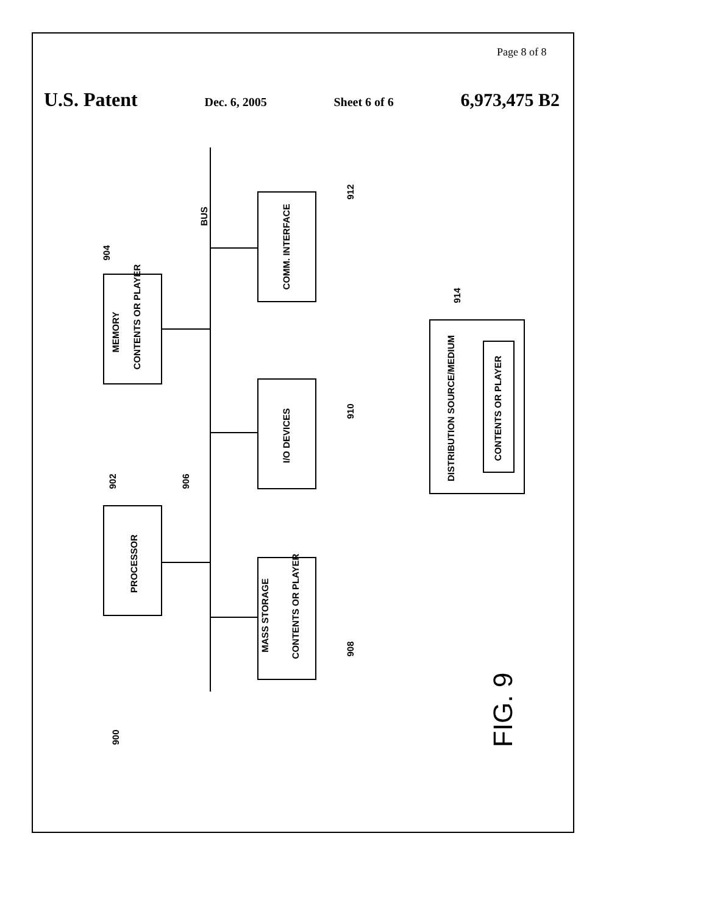Page 8 of 8
U.S. Patent Dec. 6, 2005 Sheet 6 of 6 6,973,475 B2
PROCESSOR
MEMORY
CONTENTS OR PLAYER
BUS
COMM. INTERFACE
I/O DEVICES
MASS STORAGE
CONTENTS OR PLAYER
DISTRIBUTION SOURCE/MEDIUM
CONTENTS OR PLAYER
902
904
906
908
910
912
914
900
FIG. 9